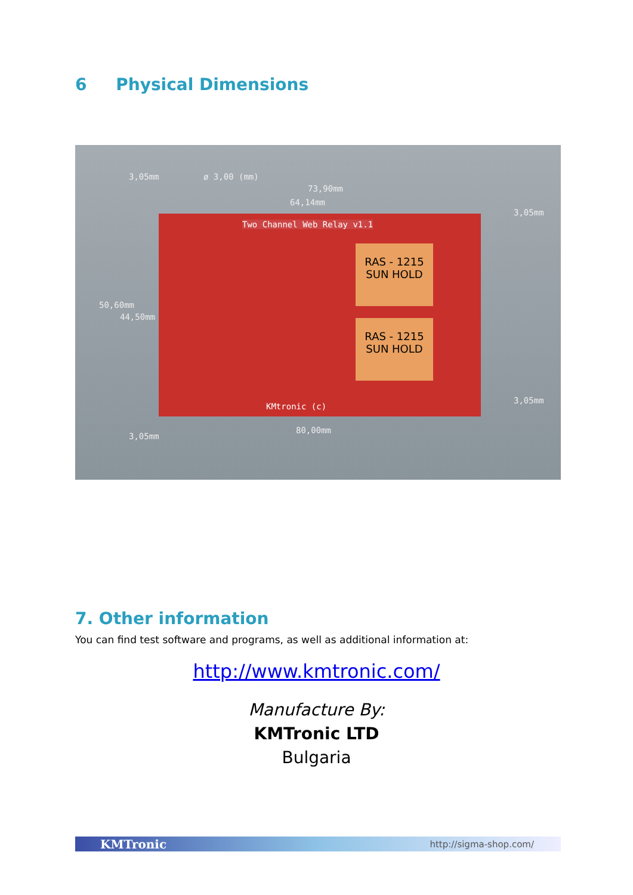6 Physical Dimensions
ø 3,00 (mm)
73,90mm
64,14mm
Two Channel Web Relay v1.1
RAS - 1215
SUN HOLD
RAS - 1215
SUN HOLD
KMtronic (c)
80,00mm
50,60mm
44,50mm
3,05mm
3,05mm
3,05mm
3,05mm
7. Other information
You can find test software and programs, as well as additional information at:
http://www.kmtronic.com/
Manufacture By:
KMTronic LTD
Bulgaria
KMTronic http://sigma-shop.com/